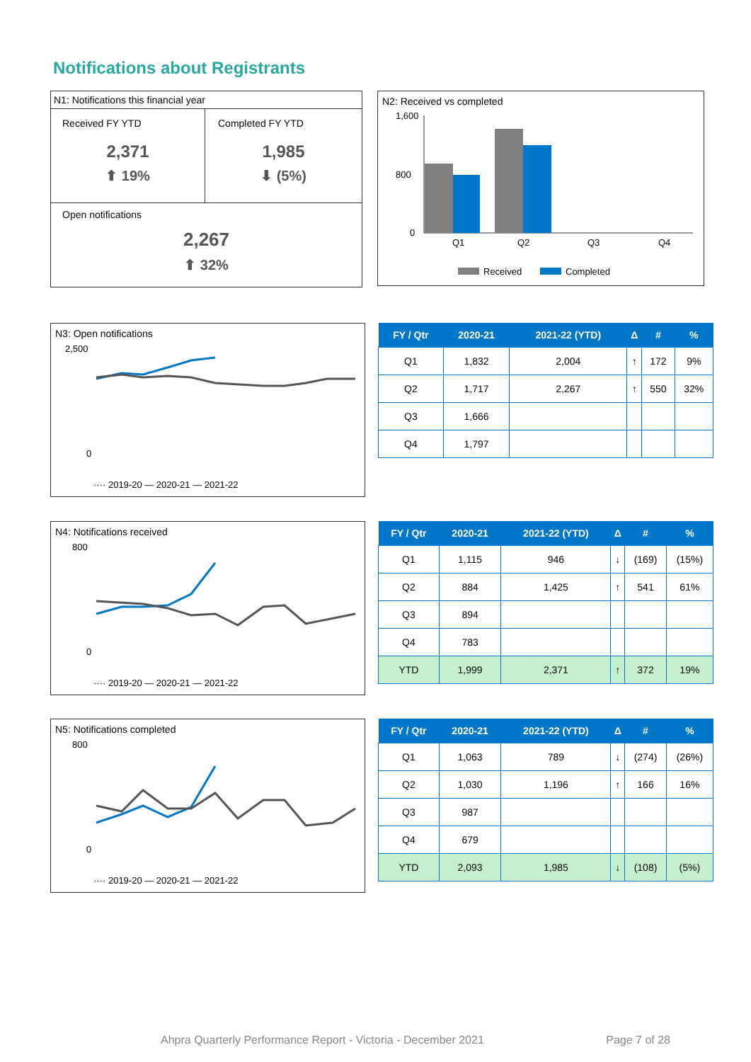Notifications about Registrants
N1: Notifications this financial year
Received FY YTD
2,371
⬆ 19%
Completed FY YTD
1,985
⬇ (5%)
Open notifications
2,267
⬆ 32%
N2: Received vs completed
Q1
Q2
Q3
Q4
1,600
800
0
Received
Completed
N3: Open notifications
2,500
0
···· 2019-20 — 2020-21 — 2021-22
| FY / Qtr | 2020-21 | 2021-22 (YTD) | Δ | # | % |
| --- | --- | --- | --- | --- | --- |
| Q1 | 1,832 | 2,004 | ↑ | 172 | 9% |
| Q2 | 1,717 | 2,267 | ↑ | 550 | 32% |
| Q3 | 1,666 | | | | |
| Q4 | 1,797 | | | | |
N4: Notifications received
800
0
···· 2019-20 — 2020-21 — 2021-22
| FY / Qtr | 2020-21 | 2021-22 (YTD) | Δ | # | % |
| --- | --- | --- | --- | --- | --- |
| Q1 | 1,115 | 946 | ↓ | (169) | (15%) |
| Q2 | 884 | 1,425 | ↑ | 541 | 61% |
| Q3 | 894 | | | | |
| Q4 | 783 | | | | |
| YTD | 1,999 | 2,371 | ↑ | 372 | 19% |
N5: Notifications completed
800
0
···· 2019-20 — 2020-21 — 2021-22
| FY / Qtr | 2020-21 | 2021-22 (YTD) | Δ | # | % |
| --- | --- | --- | --- | --- | --- |
| Q1 | 1,063 | 789 | ↓ | (274) | (26%) |
| Q2 | 1,030 | 1,196 | ↑ | 166 | 16% |
| Q3 | 987 | | | | |
| Q4 | 679 | | | | |
| YTD | 2,093 | 1,985 | ↓ | (108) | (5%) |
Ahpra Quarterly Performance Report - Victoria - December 2021 Page 7 of 28